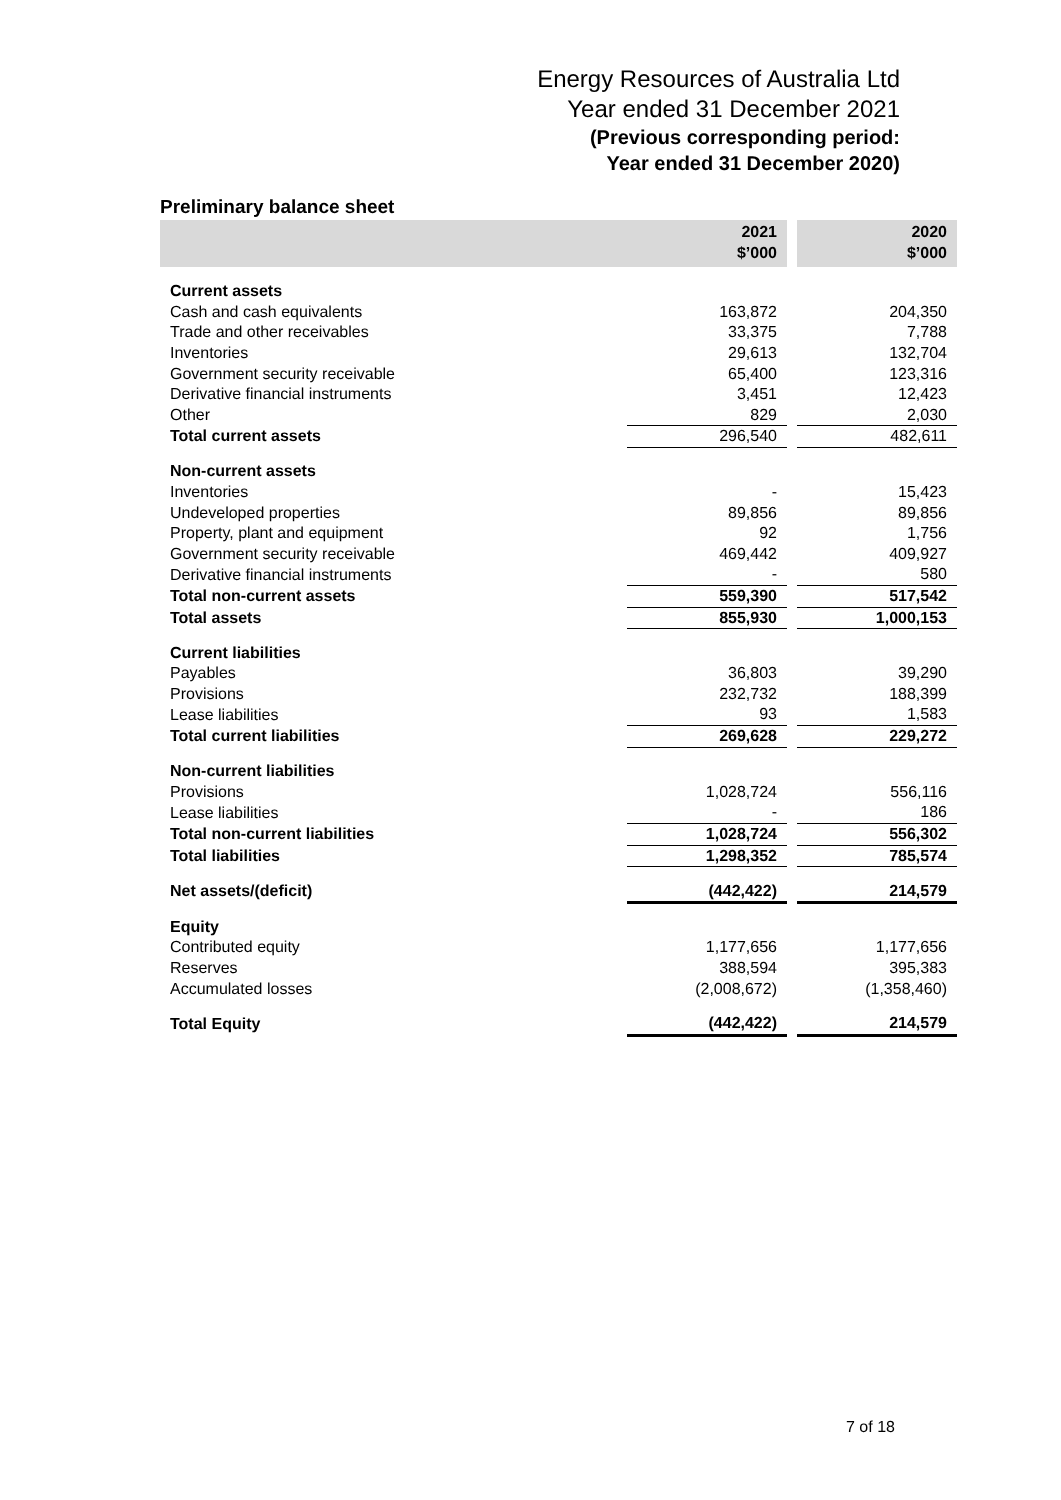Energy Resources of Australia Ltd
Year ended 31 December 2021
(Previous corresponding period:
Year ended 31 December 2020)
Preliminary balance sheet
| | 2021 $’000 | | 2020 $’000 |
| --- | --- | --- | --- |
| Current assets | | | |
| Cash and cash equivalents | 163,872 | | 204,350 |
| Trade and other receivables | 33,375 | | 7,788 |
| Inventories | 29,613 | | 132,704 |
| Government security receivable | 65,400 | | 123,316 |
| Derivative financial instruments | 3,451 | | 12,423 |
| Other | 829 | | 2,030 |
| Total current assets | 296,540 | | 482,611 |
| Non-current assets | | | |
| Inventories | - | | 15,423 |
| Undeveloped properties | 89,856 | | 89,856 |
| Property, plant and equipment | 92 | | 1,756 |
| Government security receivable | 469,442 | | 409,927 |
| Derivative financial instruments | - | | 580 |
| Total non-current assets | 559,390 | | 517,542 |
| Total assets | 855,930 | | 1,000,153 |
| Current liabilities | | | |
| Payables | 36,803 | | 39,290 |
| Provisions | 232,732 | | 188,399 |
| Lease liabilities | 93 | | 1,583 |
| Total current liabilities | 269,628 | | 229,272 |
| Non-current liabilities | | | |
| Provisions | 1,028,724 | | 556,116 |
| Lease liabilities | - | | 186 |
| Total non-current liabilities | 1,028,724 | | 556,302 |
| Total liabilities | 1,298,352 | | 785,574 |
| Net assets/(deficit) | (442,422) | | 214,579 |
| Equity | | | |
| Contributed equity | 1,177,656 | | 1,177,656 |
| Reserves | 388,594 | | 395,383 |
| Accumulated losses | (2,008,672) | | (1,358,460) |
| Total Equity | (442,422) | | 214,579 |
7 of 18